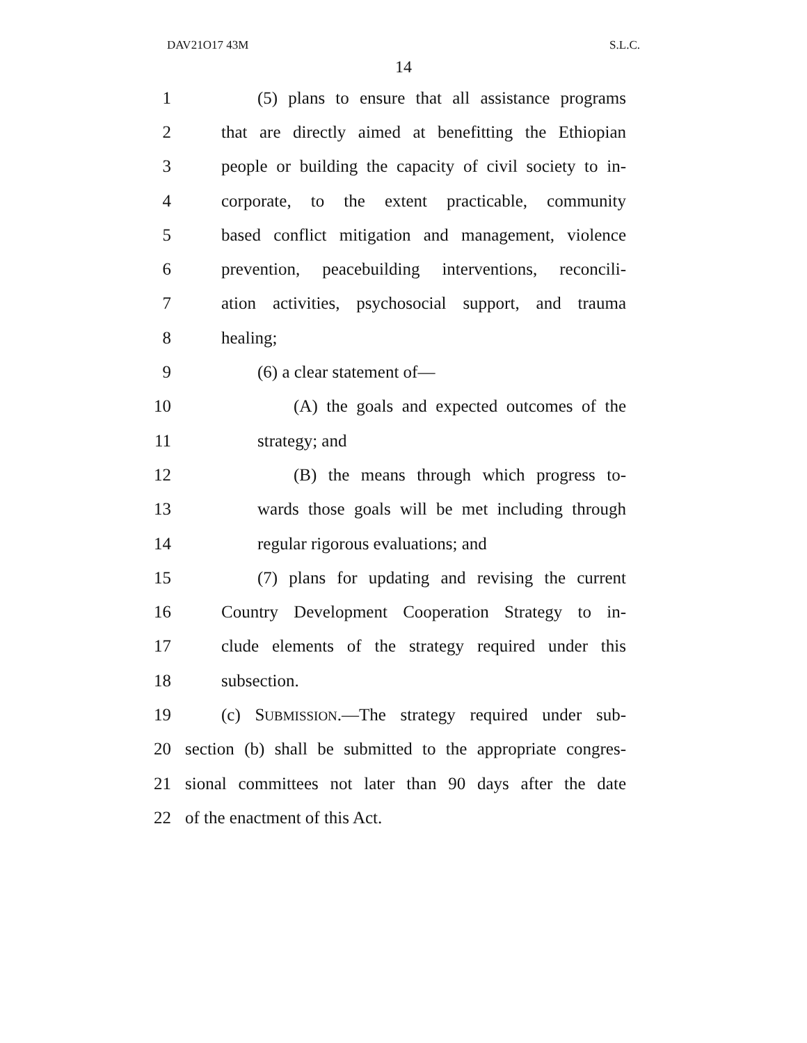DAV21O17 43M S.L.C.
14
1 (5) plans to ensure that all assistance programs
2 that are directly aimed at benefitting the Ethiopian
3 people or building the capacity of civil society to in-
4 corporate, to the extent practicable, community
5 based conflict mitigation and management, violence
6 prevention, peacebuilding interventions, reconcili-
7 ation activities, psychosocial support, and trauma
8 healing;
9 (6) a clear statement of—
10 (A) the goals and expected outcomes of the
11 strategy; and
12 (B) the means through which progress to-
13 wards those goals will be met including through
14 regular rigorous evaluations; and
15 (7) plans for updating and revising the current
16 Country Development Cooperation Strategy to in-
17 clude elements of the strategy required under this
18 subsection.
19 (c) SUBMISSION.—The strategy required under sub-
20 section (b) shall be submitted to the appropriate congres-
21 sional committees not later than 90 days after the date
22 of the enactment of this Act.